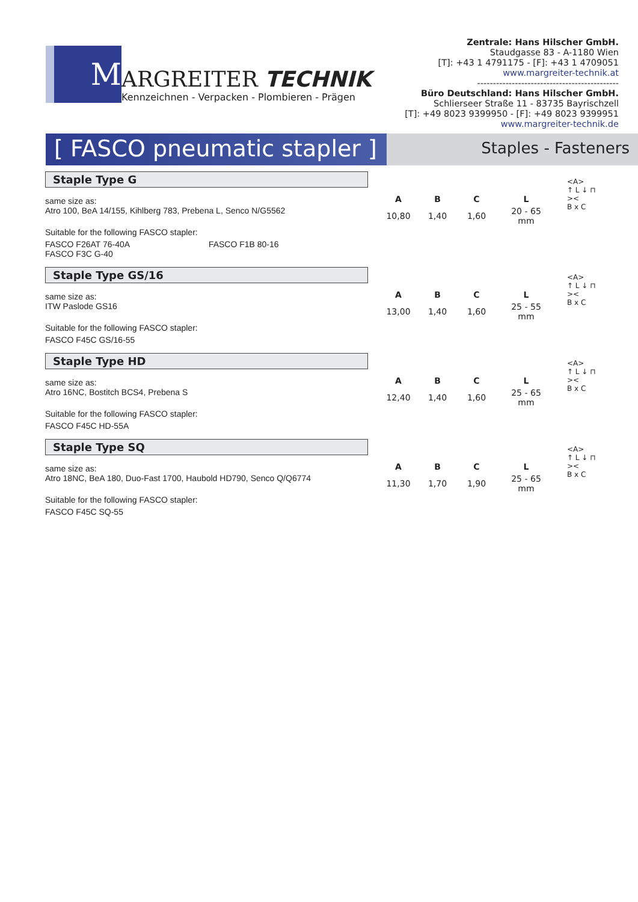M
ARGREITER TECHNIK
Kennzeichnen - Verpacken - Plombieren - Prägen
Zentrale: Hans Hilscher GmbH.
Staudgasse 83 - A-1180 Wien
[T]: +43 1 4791175 - [F]: +43 1 4709051
www.margreiter-technik.at
---------------------------------------------
Büro Deutschland: Hans Hilscher GmbH.
Schlierseer Straße 11 - 83735 Bayrischzell
[T]: +49 8023 9399950 - [F]: +49 8023 9399951
www.margreiter-technik.de
[ FASCO pneumatic stapler ]
Staples - Fasteners
Staple Type G
same size as:
Atro 100, BeA 14/155, Kihlberg 783, Prebena L, Senco N/G5562
Suitable for the following FASCO stapler:
FASCO F26AT 76-40A FASCO F1B 80-16
FASCO F3C G-40
| A | B | C | L |
| --- | --- | --- | --- |
| 10,80 | 1,40 | 1,60 | 20 - 65 mm |
<A>
↑ L ↓ ⊓
><
B x C
Staple Type GS/16
same size as:
ITW Paslode GS16
Suitable for the following FASCO stapler:
FASCO F45C GS/16-55
| A | B | C | L |
| --- | --- | --- | --- |
| 13,00 | 1,40 | 1,60 | 25 - 55 mm |
<A>
↑ L ↓ ⊓
><
B x C
Staple Type HD
same size as:
Atro 16NC, Bostitch BCS4, Prebena S
Suitable for the following FASCO stapler:
FASCO F45C HD-55A
| A | B | C | L |
| --- | --- | --- | --- |
| 12,40 | 1,40 | 1,60 | 25 - 65 mm |
<A>
↑ L ↓ ⊓
><
B x C
Staple Type SQ
same size as:
Atro 18NC, BeA 180, Duo-Fast 1700, Haubold HD790, Senco Q/Q6774
Suitable for the following FASCO stapler:
FASCO F45C SQ-55
| A | B | C | L |
| --- | --- | --- | --- |
| 11,30 | 1,70 | 1,90 | 25 - 65 mm |
<A>
↑ L ↓ ⊓
><
B x C